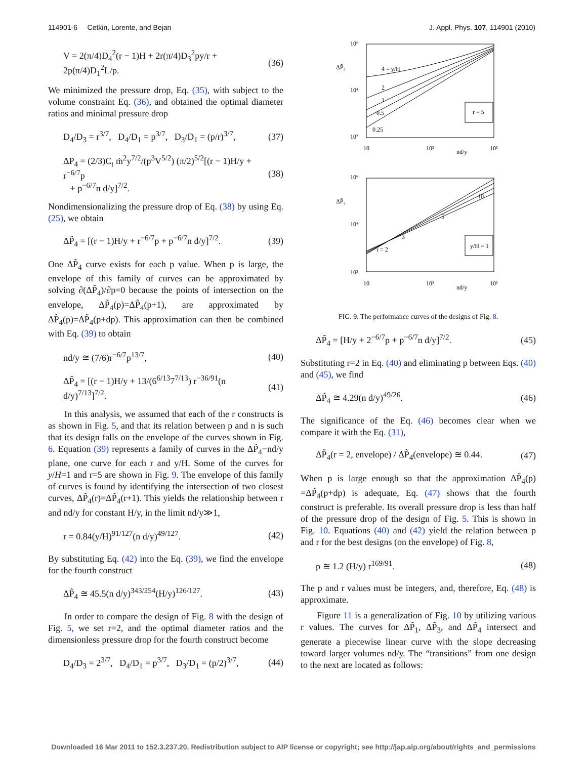114901-6 Cetkin, Lorente, and Bejan J. Appl. Phys. 107, 114901 (2010)
V = 2(π/4)D<sub>4</sub><sup>2</sup>(r − 1)H + 2r(π/4)D<sub>3</sub><sup>2</sup>py/r + 2p(π/4)D<sub>1</sub><sup>2</sup>L/p. (36)
We minimized the pressure drop, Eq. (35), with subject to the volume constraint Eq. (36), and obtained the optimal diameter ratios and minimal pressure drop
D<sub>4</sub>/D<sub>3</sub> = r<sup>3/7</sup>, D<sub>4</sub>/D<sub>1</sub> = p<sup>3/7</sup>, D<sub>3</sub>/D<sub>1</sub> = (p/r)<sup>3/7</sup>, (37)
ΔP<sub>4</sub> = (2/3)C<sub>t</sub> ṁ<sup>2</sup>y<sup>7/2</sup>/(p<sup>3</sup>V<sup>5/2</sup>) (π/2)<sup>5/2</sup>[(r − 1)H/y + r<sup>−6/7</sup>p
+ p<sup>−6/7</sup>n d/y]<sup>7/2</sup>. (38)
Nondimensionalizing the pressure drop of Eq. (38) by using Eq. (25), we obtain
ΔP̃<sub>4</sub> = [(r − 1)H/y + r<sup>−6/7</sup>p + p<sup>−6/7</sup>n d/y]<sup>7/2</sup>. (39)
One ΔP̃<sub>4</sub> curve exists for each p value. When p is large, the envelope of this family of curves can be approximated by solving ∂(ΔP̃<sub>4</sub>)/∂p=0 because the points of intersection on the envelope, ΔP̃<sub>4</sub>(p)=ΔP̃<sub>4</sub>(p+1), are approximated by ΔP̃<sub>4</sub>(p)=ΔP̃<sub>4</sub>(p+dp). This approximation can then be combined with Eq. (39) to obtain
nd/y ≅ (7/6)r<sup>−6/7</sup>p<sup>13/7</sup>, (40)
ΔP̃<sub>4</sub> = [(r − 1)H/y + 13/(6<sup>6/13</sup>7<sup>7/13</sup>) r<sup>−36/91</sup>(n d/y)<sup>7/13</sup>]<sup>7/2</sup>. (41)
In this analysis, we assumed that each of the r constructs is as shown in Fig. 5, and that its relation between p and n is such that its design falls on the envelope of the curves shown in Fig. 6. Equation (39) represents a family of curves in the ΔP̃<sub>4</sub>−nd/y plane, one curve for each r and y/H. Some of the curves for y/H=1 and r=5 are shown in Fig. 9. The envelope of this family of curves is found by identifying the intersection of two closest curves, ΔP̃<sub>4</sub>(r)=ΔP̃<sub>4</sub>(r+1). This yields the relationship between r and nd/y for constant H/y, in the limit nd/y≫1,
r = 0.84(y/H)<sup>91/127</sup>(n d/y)<sup>49/127</sup>. (42)
By substituting Eq. (42) into the Eq. (39), we find the envelope for the fourth construct
ΔP̃<sub>4</sub> ≅ 45.5(n d/y)<sup>343/254</sup>(H/y)<sup>126/127</sup>. (43)
In order to compare the design of Fig. 8 with the design of Fig. 5, we set r=2, and the optimal diameter ratios and the dimensionless pressure drop for the fourth construct become
D<sub>4</sub>/D<sub>3</sub> = 2<sup>3/7</sup>, D<sub>4</sub>/D<sub>1</sub> = p<sup>3/7</sup>, D<sub>3</sub>/D<sub>1</sub> = (p/2)<sup>3/7</sup>, (44)
10⁶
ΔP̃₄
10⁴
10²
10
10²
10³
nd/y
4 = y/H
2
1
0.5
0.25
r = 5
10⁶
ΔP̃₄
10⁴
10²
10
10²
10³
nd/y
r = 2
3
5
10
y/H = 1
FIG. 9. The performance curves of the designs of Fig. 8.
ΔP̃<sub>4</sub> = [H/y + 2<sup>−6/7</sup>p + p<sup>−6/7</sup>n d/y]<sup>7/2</sup>. (45)
Substituting r=2 in Eq. (40) and eliminating p between Eqs. (40) and (45), we find
ΔP̃<sub>4</sub> ≅ 4.29(n d/y)<sup>49/26</sup>. (46)
The significance of the Eq. (46) becomes clear when we compare it with the Eq. (31),
ΔP̃<sub>4</sub>(r = 2, envelope) / ΔP̃<sub>4</sub>(envelope) ≅ 0.44. (47)
When p is large enough so that the approximation ΔP̃<sub>4</sub>(p) =ΔP̃<sub>4</sub>(p+dp) is adequate, Eq. (47) shows that the fourth construct is preferable. Its overall pressure drop is less than half of the pressure drop of the design of Fig. 5. This is shown in Fig. 10. Equations (40) and (42) yield the relation between p and r for the best designs (on the envelope) of Fig. 8,
p ≅ 1.2 (H/y) r<sup>169/91</sup>. (48)
The p and r values must be integers, and, therefore, Eq. (48) is approximate.
Figure 11 is a generalization of Fig. 10 by utilizing various r values. The curves for ΔP̃<sub>1</sub>, ΔP̃<sub>3</sub>, and ΔP̃<sub>4</sub> intersect and generate a piecewise linear curve with the slope decreasing toward larger volumes nd/y. The “transitions” from one design to the next are located as follows:
Downloaded 16 Mar 2011 to 152.3.237.20. Redistribution subject to AIP license or copyright; see http://jap.aip.org/about/rights_and_permissions